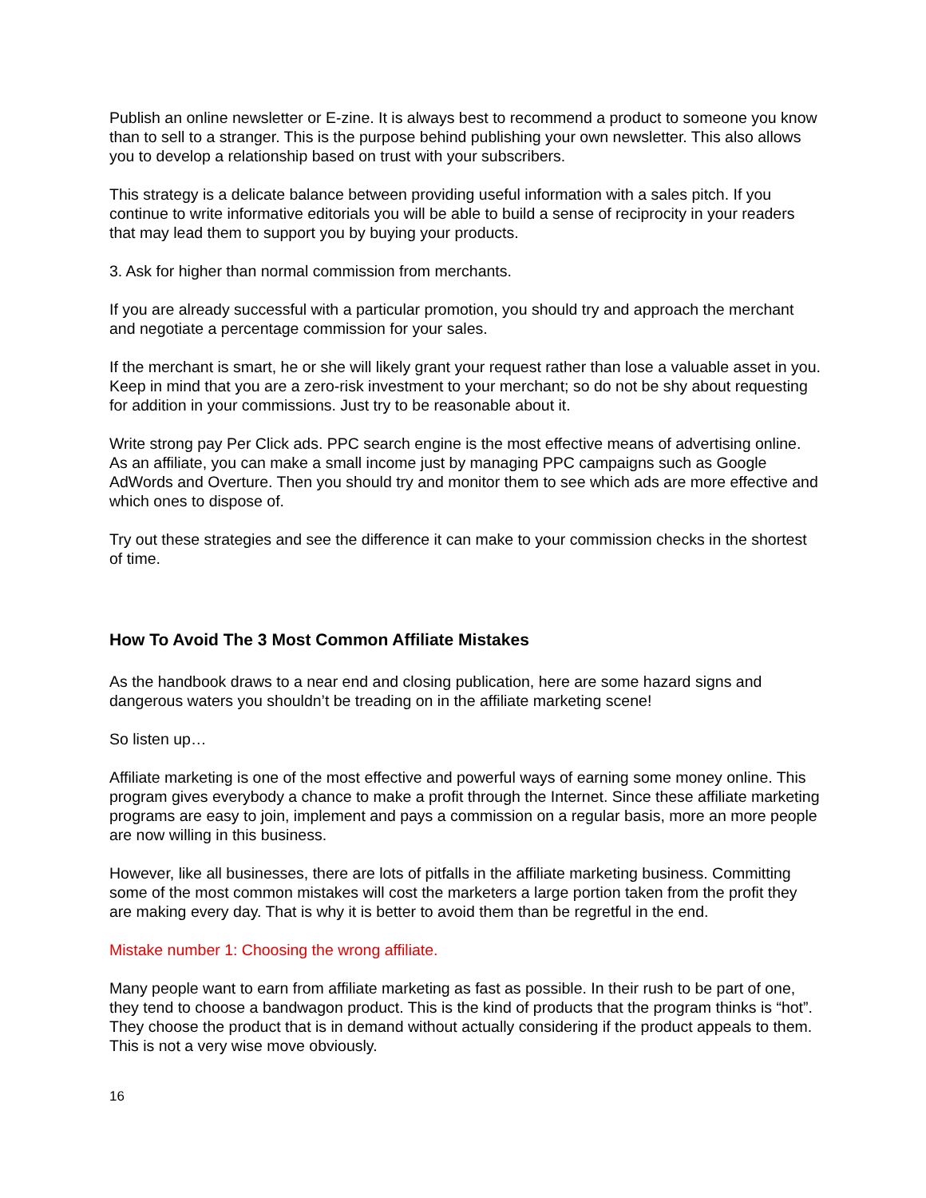Publish an online newsletter or E-zine. It is always best to recommend a product to someone you know than to sell to a stranger. This is the purpose behind publishing your own newsletter. This also allows you to develop a relationship based on trust with your subscribers.
This strategy is a delicate balance between providing useful information with a sales pitch. If you continue to write informative editorials you will be able to build a sense of reciprocity in your readers that may lead them to support you by buying your products.
3. Ask for higher than normal commission from merchants.
If you are already successful with a particular promotion, you should try and approach the merchant and negotiate a percentage commission for your sales.
If the merchant is smart, he or she will likely grant your request rather than lose a valuable asset in you. Keep in mind that you are a zero-risk investment to your merchant; so do not be shy about requesting for addition in your commissions. Just try to be reasonable about it.
Write strong pay Per Click ads. PPC search engine is the most effective means of advertising online. As an affiliate, you can make a small income just by managing PPC campaigns such as Google AdWords and Overture. Then you should try and monitor them to see which ads are more effective and which ones to dispose of.
Try out these strategies and see the difference it can make to your commission checks in the shortest of time.
How To Avoid The 3 Most Common Affiliate Mistakes
As the handbook draws to a near end and closing publication, here are some hazard signs and dangerous waters you shouldn’t be treading on in the affiliate marketing scene!
So listen up…
Affiliate marketing is one of the most effective and powerful ways of earning some money online. This program gives everybody a chance to make a profit through the Internet. Since these affiliate marketing programs are easy to join, implement and pays a commission on a regular basis, more an more people are now willing in this business.
However, like all businesses, there are lots of pitfalls in the affiliate marketing business. Committing some of the most common mistakes will cost the marketers a large portion taken from the profit they are making every day. That is why it is better to avoid them than be regretful in the end.
Mistake number 1: Choosing the wrong affiliate.
Many people want to earn from affiliate marketing as fast as possible. In their rush to be part of one, they tend to choose a bandwagon product. This is the kind of products that the program thinks is “hot”. They choose the product that is in demand without actually considering if the product appeals to them. This is not a very wise move obviously.
16